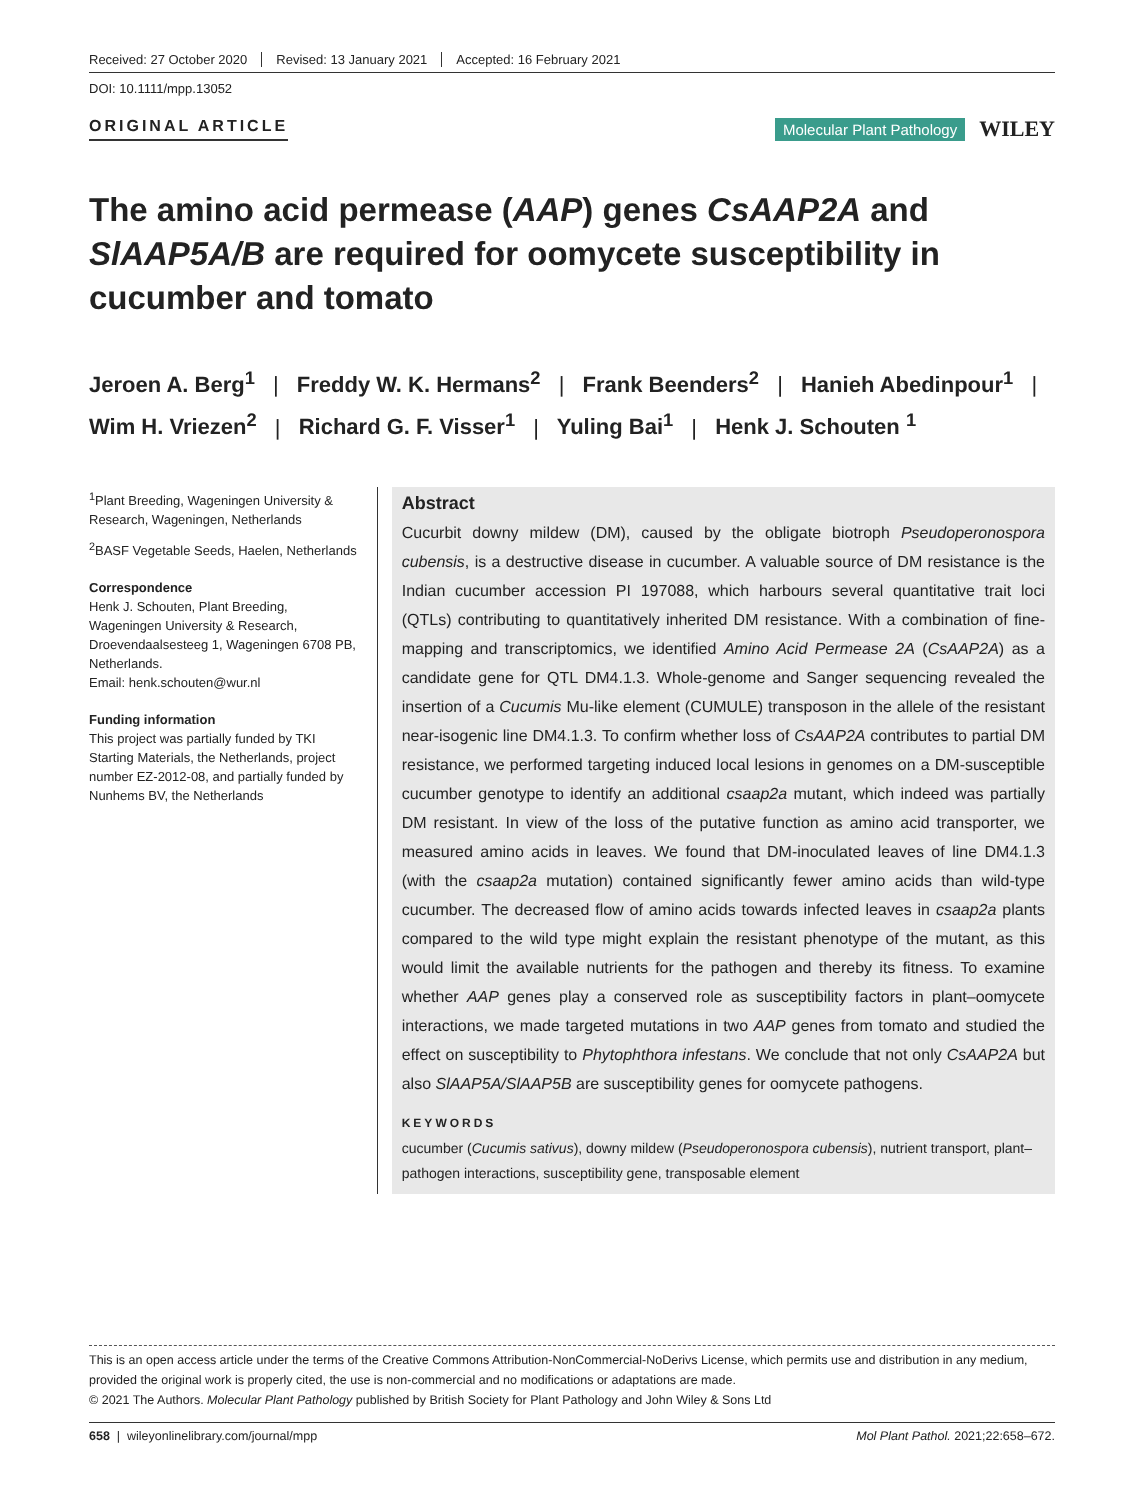Received: 27 October 2020 Revised: 13 January 2021 Accepted: 16 February 2021
DOI: 10.1111/mpp.13052
ORIGINAL ARTICLE
Molecular Plant Pathology WILEY
The amino acid permease (AAP) genes CsAAP2A and SlAAP5A/B are required for oomycete susceptibility in cucumber and tomato
Jeroen A. Berg<sup>1</sup> | Freddy W. K. Hermans<sup>2</sup> | Frank Beenders<sup>2</sup> | Hanieh Abedinpour<sup>1</sup> |
Wim H. Vriezen<sup>2</sup> | Richard G. F. Visser<sup>1</sup> | Yuling Bai<sup>1</sup> | Henk J. Schouten <sup>1</sup>
<sup>1</sup> Plant Breeding, Wageningen University & Research, Wageningen, Netherlands
<sup>2</sup> BASF Vegetable Seeds, Haelen, Netherlands
Correspondence
Henk J. Schouten, Plant Breeding, Wageningen University & Research, Droevendaalsesteeg 1, Wageningen 6708 PB, Netherlands.
Email: henk.schouten@wur.nl
Funding information
This project was partially funded by TKI Starting Materials, the Netherlands, project number EZ-2012-08, and partially funded by Nunhems BV, the Netherlands
Abstract
Cucurbit downy mildew (DM), caused by the obligate biotroph Pseudoperonospora cubensis, is a destructive disease in cucumber. A valuable source of DM resistance is the Indian cucumber accession PI 197088, which harbours several quantitative trait loci (QTLs) contributing to quantitatively inherited DM resistance. With a combination of fine-mapping and transcriptomics, we identified Amino Acid Permease 2A (CsAAP2A) as a candidate gene for QTL DM4.1.3. Whole-genome and Sanger sequencing revealed the insertion of a Cucumis Mu-like element (CUMULE) transposon in the allele of the resistant near-isogenic line DM4.1.3. To confirm whether loss of CsAAP2A contributes to partial DM resistance, we performed targeting induced local lesions in genomes on a DM-susceptible cucumber genotype to identify an additional csaap2a mutant, which indeed was partially DM resistant. In view of the loss of the putative function as amino acid transporter, we measured amino acids in leaves. We found that DM-inoculated leaves of line DM4.1.3 (with the csaap2a mutation) contained significantly fewer amino acids than wild-type cucumber. The decreased flow of amino acids towards infected leaves in csaap2a plants compared to the wild type might explain the resistant phenotype of the mutant, as this would limit the available nutrients for the pathogen and thereby its fitness. To examine whether AAP genes play a conserved role as susceptibility factors in plant–oomycete interactions, we made targeted mutations in two AAP genes from tomato and studied the effect on susceptibility to Phytophthora infestans. We conclude that not only CsAAP2A but also SlAAP5A/SlAAP5B are susceptibility genes for oomycete pathogens.
KEYWORDS
cucumber (Cucumis sativus), downy mildew (Pseudoperonospora cubensis), nutrient transport, plant–pathogen interactions, susceptibility gene, transposable element
This is an open access article under the terms of the Creative Commons Attribution-NonCommercial-NoDerivs License, which permits use and distribution in any medium, provided the original work is properly cited, the use is non-commercial and no modifications or adaptations are made.
© 2021 The Authors. Molecular Plant Pathology published by British Society for Plant Pathology and John Wiley & Sons Ltd
658 | wileyonlinelibrary.com/journal/mpp Mol Plant Pathol. 2021;22:658–672.